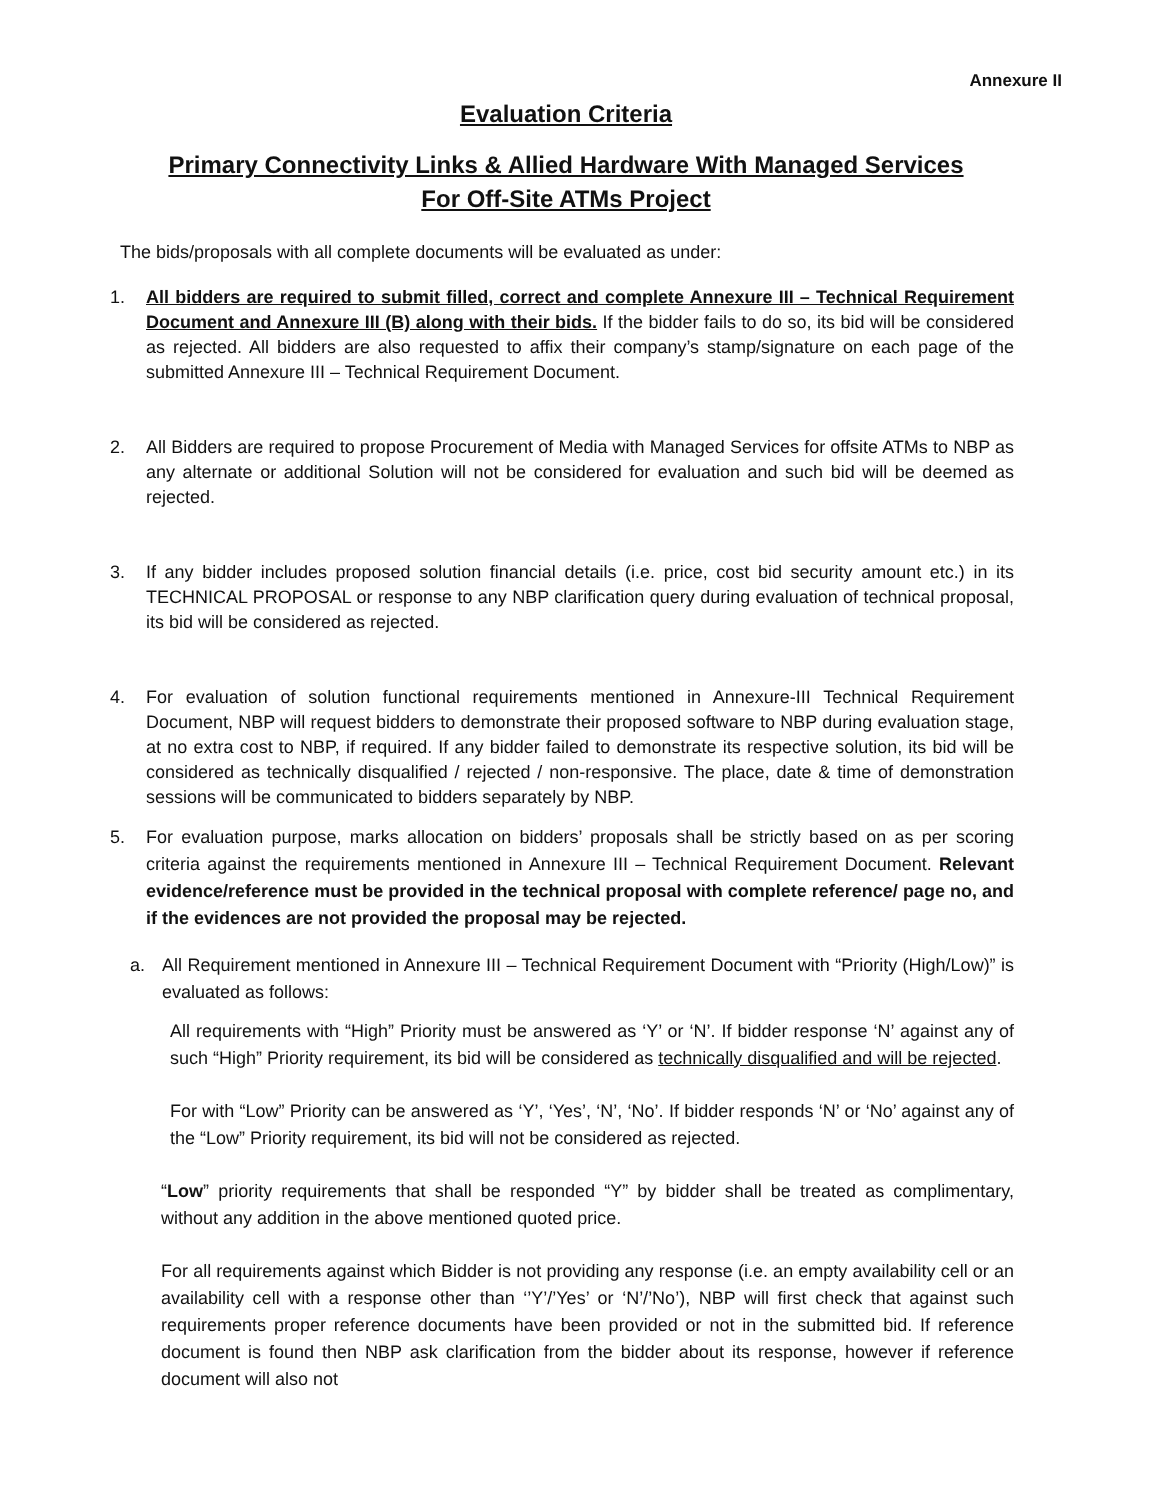Annexure II
Evaluation Criteria
Primary Connectivity Links & Allied Hardware With Managed Services
For Off-Site ATMs Project
The bids/proposals with all complete documents will be evaluated as under:
1. All bidders are required to submit filled, correct and complete Annexure III – Technical Requirement Document and Annexure III (B) along with their bids. If the bidder fails to do so, its bid will be considered as rejected. All bidders are also requested to affix their company’s stamp/signature on each page of the submitted Annexure III – Technical Requirement Document.
2. All Bidders are required to propose Procurement of Media with Managed Services for offsite ATMs to NBP as any alternate or additional Solution will not be considered for evaluation and such bid will be deemed as rejected.
3. If any bidder includes proposed solution financial details (i.e. price, cost bid security amount etc.) in its TECHNICAL PROPOSAL or response to any NBP clarification query during evaluation of technical proposal, its bid will be considered as rejected.
4. For evaluation of solution functional requirements mentioned in Annexure-III Technical Requirement Document, NBP will request bidders to demonstrate their proposed software to NBP during evaluation stage, at no extra cost to NBP, if required. If any bidder failed to demonstrate its respective solution, its bid will be considered as technically disqualified / rejected / non-responsive. The place, date & time of demonstration sessions will be communicated to bidders separately by NBP.
5. For evaluation purpose, marks allocation on bidders’ proposals shall be strictly based on as per scoring criteria against the requirements mentioned in Annexure III – Technical Requirement Document. Relevant evidence/reference must be provided in the technical proposal with complete reference/ page no, and if the evidences are not provided the proposal may be rejected.
a. All Requirement mentioned in Annexure III – Technical Requirement Document with “Priority (High/Low)” is evaluated as follows:
All requirements with “High” Priority must be answered as ‘Y’ or ‘N’. If bidder response ‘N’ against any of such “High” Priority requirement, its bid will be considered as technically disqualified and will be rejected.
For with “Low” Priority can be answered as ‘Y’, ‘Yes’, ‘N’, ‘No’. If bidder responds ‘N’ or ‘No’ against any of the “Low” Priority requirement, its bid will not be considered as rejected.
“Low” priority requirements that shall be responded “Y” by bidder shall be treated as complimentary, without any addition in the above mentioned quoted price.
For all requirements against which Bidder is not providing any response (i.e. an empty availability cell or an availability cell with a response other than ‘’Y’/’Yes’ or ‘N’/’No’), NBP will first check that against such requirements proper reference documents have been provided or not in the submitted bid. If reference document is found then NBP ask clarification from the bidder about its response, however if reference document will also not